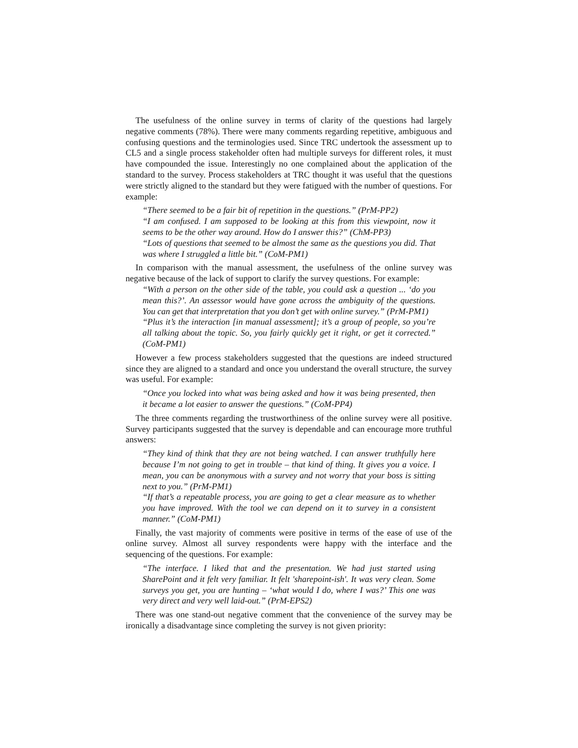The usefulness of the online survey in terms of clarity of the questions had largely negative comments (78%). There were many comments regarding repetitive, ambiguous and confusing questions and the terminologies used. Since TRC undertook the assessment up to CL5 and a single process stakeholder often had multiple surveys for different roles, it must have compounded the issue. Interestingly no one complained about the application of the standard to the survey. Process stakeholders at TRC thought it was useful that the questions were strictly aligned to the standard but they were fatigued with the number of questions. For example:
“There seemed to be a fair bit of repetition in the questions.” (PrM-PP2)
“I am confused. I am supposed to be looking at this from this viewpoint, now it seems to be the other way around. How do I answer this?” (ChM-PP3)
“Lots of questions that seemed to be almost the same as the questions you did. That was where I struggled a little bit.” (CoM-PM1)
In comparison with the manual assessment, the usefulness of the online survey was negative because of the lack of support to clarify the survey questions. For example:
“With a person on the other side of the table, you could ask a question ... ‘do you mean this?’. An assessor would have gone across the ambiguity of the questions. You can get that interpretation that you don’t get with online survey.” (PrM-PM1)
“Plus it’s the interaction [in manual assessment]; it’s a group of people, so you’re all talking about the topic. So, you fairly quickly get it right, or get it corrected.” (CoM-PM1)
However a few process stakeholders suggested that the questions are indeed structured since they are aligned to a standard and once you understand the overall structure, the survey was useful. For example:
“Once you locked into what was being asked and how it was being presented, then it became a lot easier to answer the questions.” (CoM-PP4)
The three comments regarding the trustworthiness of the online survey were all positive. Survey participants suggested that the survey is dependable and can encourage more truthful answers:
“They kind of think that they are not being watched. I can answer truthfully here because I’m not going to get in trouble – that kind of thing. It gives you a voice. I mean, you can be anonymous with a survey and not worry that your boss is sitting next to you.” (PrM-PM1)
“If that’s a repeatable process, you are going to get a clear measure as to whether you have improved. With the tool we can depend on it to survey in a consistent manner.” (CoM-PM1)
Finally, the vast majority of comments were positive in terms of the ease of use of the online survey. Almost all survey respondents were happy with the interface and the sequencing of the questions. For example:
“The interface. I liked that and the presentation. We had just started using SharePoint and it felt very familiar. It felt 'sharepoint-ish'. It was very clean. Some surveys you get, you are hunting – ‘what would I do, where I was?’ This one was very direct and very well laid-out.” (PrM-EPS2)
There was one stand-out negative comment that the convenience of the survey may be ironically a disadvantage since completing the survey is not given priority: